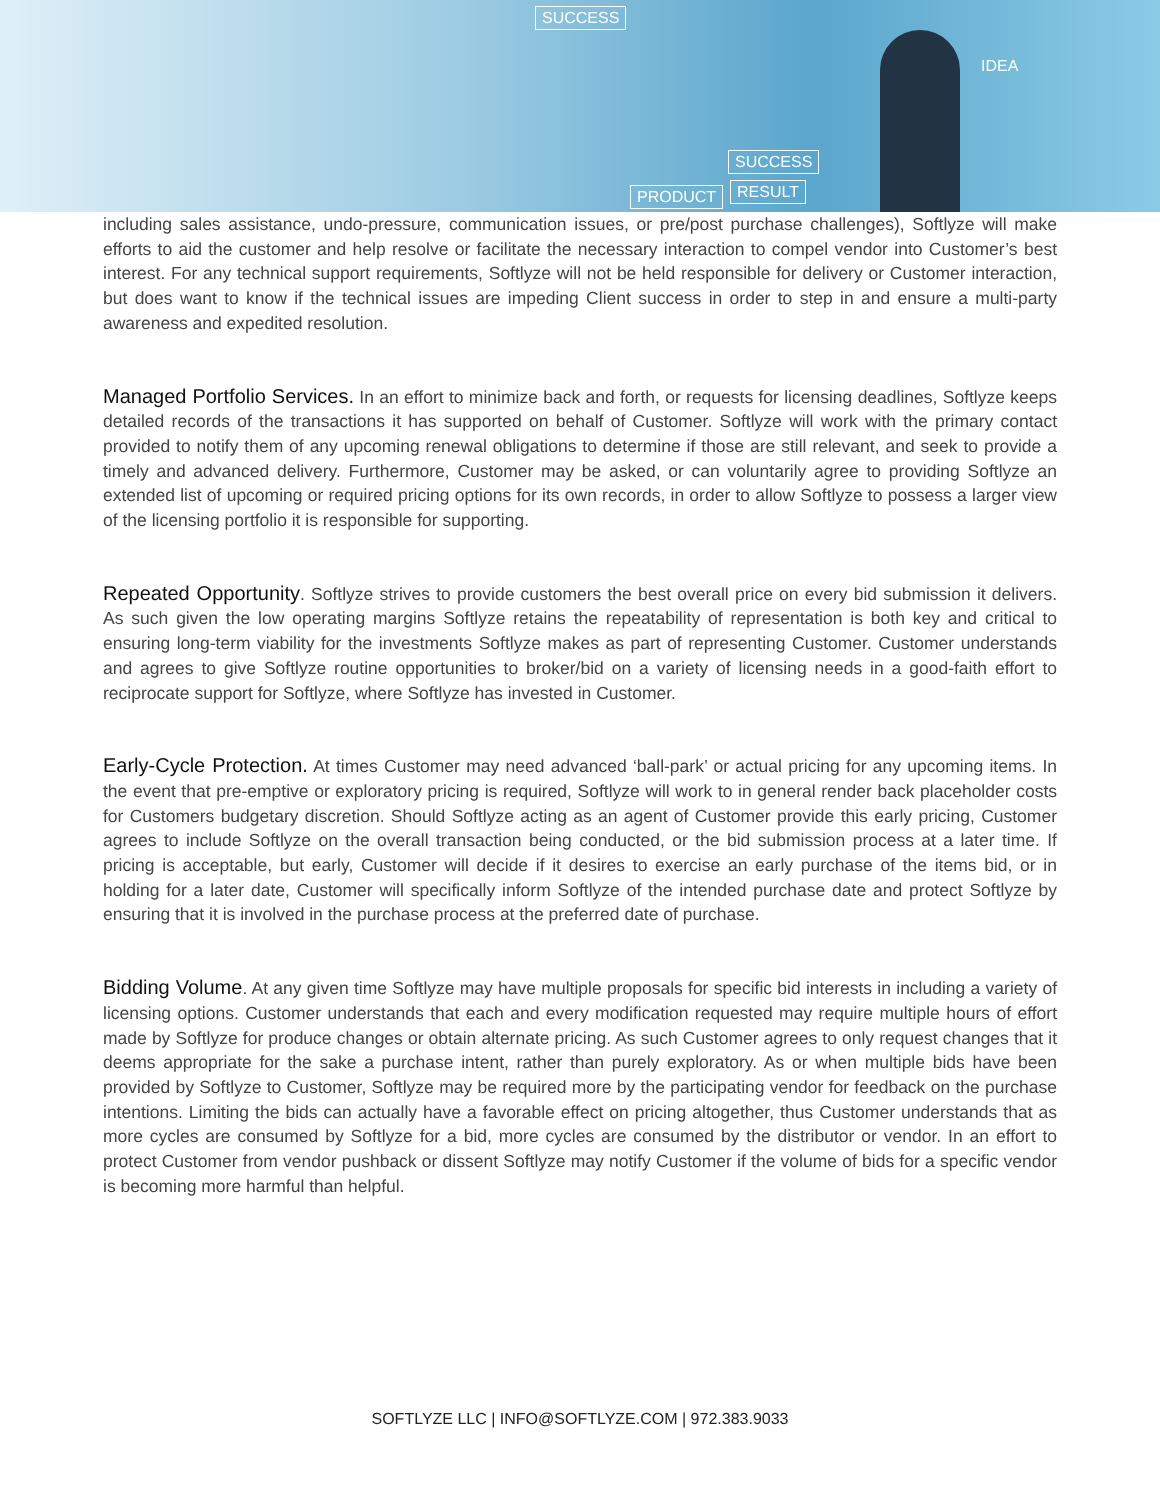SUCCESS
SUCCESS
PRODUCT RESULT
IDEA
including sales assistance, undo-pressure, communication issues, or pre/post purchase challenges), Softlyze will make efforts to aid the customer and help resolve or facilitate the necessary interaction to compel vendor into Customer’s best interest. For any technical support requirements, Softlyze will not be held responsible for delivery or Customer interaction, but does want to know if the technical issues are impeding Client success in order to step in and ensure a multi-party awareness and expedited resolution.
Managed Portfolio Services. In an effort to minimize back and forth, or requests for licensing deadlines, Softlyze keeps detailed records of the transactions it has supported on behalf of Customer. Softlyze will work with the primary contact provided to notify them of any upcoming renewal obligations to determine if those are still relevant, and seek to provide a timely and advanced delivery. Furthermore, Customer may be asked, or can voluntarily agree to providing Softlyze an extended list of upcoming or required pricing options for its own records, in order to allow Softlyze to possess a larger view of the licensing portfolio it is responsible for supporting.
Repeated Opportunity. Softlyze strives to provide customers the best overall price on every bid submission it delivers. As such given the low operating margins Softlyze retains the repeatability of representation is both key and critical to ensuring long-term viability for the investments Softlyze makes as part of representing Customer. Customer understands and agrees to give Softlyze routine opportunities to broker/bid on a variety of licensing needs in a good-faith effort to reciprocate support for Softlyze, where Softlyze has invested in Customer.
Early-Cycle Protection. At times Customer may need advanced ‘ball-park’ or actual pricing for any upcoming items. In the event that pre-emptive or exploratory pricing is required, Softlyze will work to in general render back placeholder costs for Customers budgetary discretion. Should Softlyze acting as an agent of Customer provide this early pricing, Customer agrees to include Softlyze on the overall transaction being conducted, or the bid submission process at a later time. If pricing is acceptable, but early, Customer will decide if it desires to exercise an early purchase of the items bid, or in holding for a later date, Customer will specifically inform Softlyze of the intended purchase date and protect Softlyze by ensuring that it is involved in the purchase process at the preferred date of purchase.
Bidding Volume. At any given time Softlyze may have multiple proposals for specific bid interests in including a variety of licensing options. Customer understands that each and every modification requested may require multiple hours of effort made by Softlyze for produce changes or obtain alternate pricing. As such Customer agrees to only request changes that it deems appropriate for the sake a purchase intent, rather than purely exploratory. As or when multiple bids have been provided by Softlyze to Customer, Softlyze may be required more by the participating vendor for feedback on the purchase intentions. Limiting the bids can actually have a favorable effect on pricing altogether, thus Customer understands that as more cycles are consumed by Softlyze for a bid, more cycles are consumed by the distributor or vendor. In an effort to protect Customer from vendor pushback or dissent Softlyze may notify Customer if the volume of bids for a specific vendor is becoming more harmful than helpful.
SOFTLYZE LLC | INFO@SOFTLYZE.COM | 972.383.9033